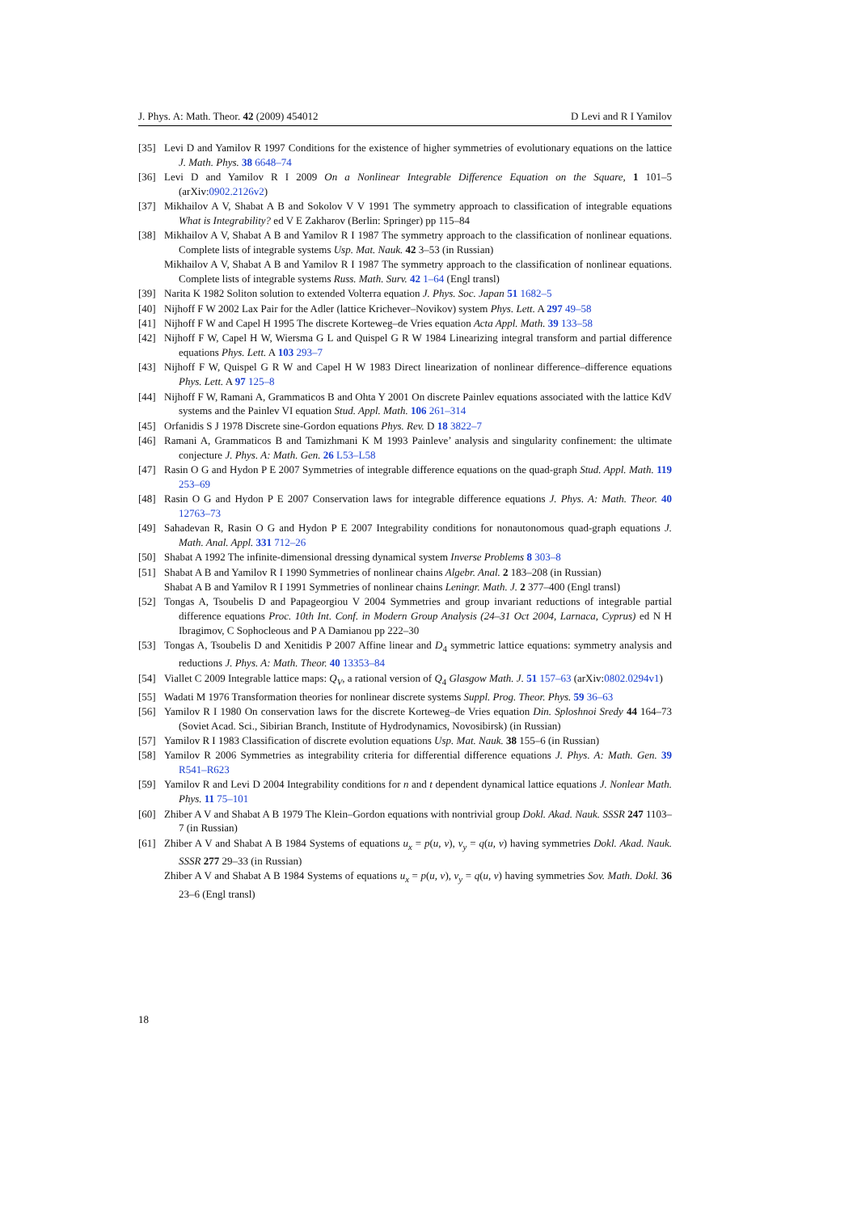J. Phys. A: Math. Theor. 42 (2009) 454012 D Levi and R I Yamilov
[35] Levi D and Yamilov R 1997 Conditions for the existence of higher symmetries of evolutionary equations on the lattice J. Math. Phys. 38 6648–74
[36] Levi D and Yamilov R I 2009 On a Nonlinear Integrable Difference Equation on the Square, 1 101–5 (arXiv:0902.2126v2)
[37] Mikhailov A V, Shabat A B and Sokolov V V 1991 The symmetry approach to classification of integrable equations What is Integrability? ed V E Zakharov (Berlin: Springer) pp 115–84
[38] Mikhailov A V, Shabat A B and Yamilov R I 1987 The symmetry approach to the classification of nonlinear equations. Complete lists of integrable systems Usp. Mat. Nauk. 42 3–53 (in Russian)
Mikhailov A V, Shabat A B and Yamilov R I 1987 The symmetry approach to the classification of nonlinear equations. Complete lists of integrable systems Russ. Math. Surv. 42 1–64 (Engl transl)
[39] Narita K 1982 Soliton solution to extended Volterra equation J. Phys. Soc. Japan 51 1682–5
[40] Nijhoff F W 2002 Lax Pair for the Adler (lattice Krichever–Novikov) system Phys. Lett. A 297 49–58
[41] Nijhoff F W and Capel H 1995 The discrete Korteweg–de Vries equation Acta Appl. Math. 39 133–58
[42] Nijhoff F W, Capel H W, Wiersma G L and Quispel G R W 1984 Linearizing integral transform and partial difference equations Phys. Lett. A 103 293–7
[43] Nijhoff F W, Quispel G R W and Capel H W 1983 Direct linearization of nonlinear difference–difference equations Phys. Lett. A 97 125–8
[44] Nijhoff F W, Ramani A, Grammaticos B and Ohta Y 2001 On discrete Painlev equations associated with the lattice KdV systems and the Painlev VI equation Stud. Appl. Math. 106 261–314
[45] Orfanidis S J 1978 Discrete sine-Gordon equations Phys. Rev. D 18 3822–7
[46] Ramani A, Grammaticos B and Tamizhmani K M 1993 Painleve’ analysis and singularity confinement: the ultimate conjecture J. Phys. A: Math. Gen. 26 L53–L58
[47] Rasin O G and Hydon P E 2007 Symmetries of integrable difference equations on the quad-graph Stud. Appl. Math. 119 253–69
[48] Rasin O G and Hydon P E 2007 Conservation laws for integrable difference equations J. Phys. A: Math. Theor. 40 12763–73
[49] Sahadevan R, Rasin O G and Hydon P E 2007 Integrability conditions for nonautonomous quad-graph equations J. Math. Anal. Appl. 331 712–26
[50] Shabat A 1992 The infinite-dimensional dressing dynamical system Inverse Problems 8 303–8
[51] Shabat A B and Yamilov R I 1990 Symmetries of nonlinear chains Algebr. Anal. 2 183–208 (in Russian)
Shabat A B and Yamilov R I 1991 Symmetries of nonlinear chains Leningr. Math. J. 2 377–400 (Engl transl)
[52] Tongas A, Tsoubelis D and Papageorgiou V 2004 Symmetries and group invariant reductions of integrable partial difference equations Proc. 10th Int. Conf. in Modern Group Analysis (24–31 Oct 2004, Larnaca, Cyprus) ed N H Ibragimov, C Sophocleous and P A Damianou pp 222–30
[53] Tongas A, Tsoubelis D and Xenitidis P 2007 Affine linear and D<sub>4</sub> symmetric lattice equations: symmetry analysis and reductions J. Phys. A: Math. Theor. 40 13353–84
[54] Viallet C 2009 Integrable lattice maps: Q<sub>V</sub>, a rational version of Q<sub>4</sub> Glasgow Math. J. 51 157–63 (arXiv:0802.0294v1)
[55] Wadati M 1976 Transformation theories for nonlinear discrete systems Suppl. Prog. Theor. Phys. 59 36–63
[56] Yamilov R I 1980 On conservation laws for the discrete Korteweg–de Vries equation Din. Sploshnoi Sredy 44 164–73 (Soviet Acad. Sci., Sibirian Branch, Institute of Hydrodynamics, Novosibirsk) (in Russian)
[57] Yamilov R I 1983 Classification of discrete evolution equations Usp. Mat. Nauk. 38 155–6 (in Russian)
[58] Yamilov R 2006 Symmetries as integrability criteria for differential difference equations J. Phys. A: Math. Gen. 39 R541–R623
[59] Yamilov R and Levi D 2004 Integrability conditions for n and t dependent dynamical lattice equations J. Nonlear Math. Phys. 11 75–101
[60] Zhiber A V and Shabat A B 1979 The Klein–Gordon equations with nontrivial group Dokl. Akad. Nauk. SSSR 247 1103–7 (in Russian)
[61] Zhiber A V and Shabat A B 1984 Systems of equations u<sub>x</sub> = p(u, v), v<sub>y</sub> = q(u, v) having symmetries Dokl. Akad. Nauk. SSSR 277 29–33 (in Russian)
Zhiber A V and Shabat A B 1984 Systems of equations u<sub>x</sub> = p(u, v), v<sub>y</sub> = q(u, v) having symmetries Sov. Math. Dokl. 36 23–6 (Engl transl)
18